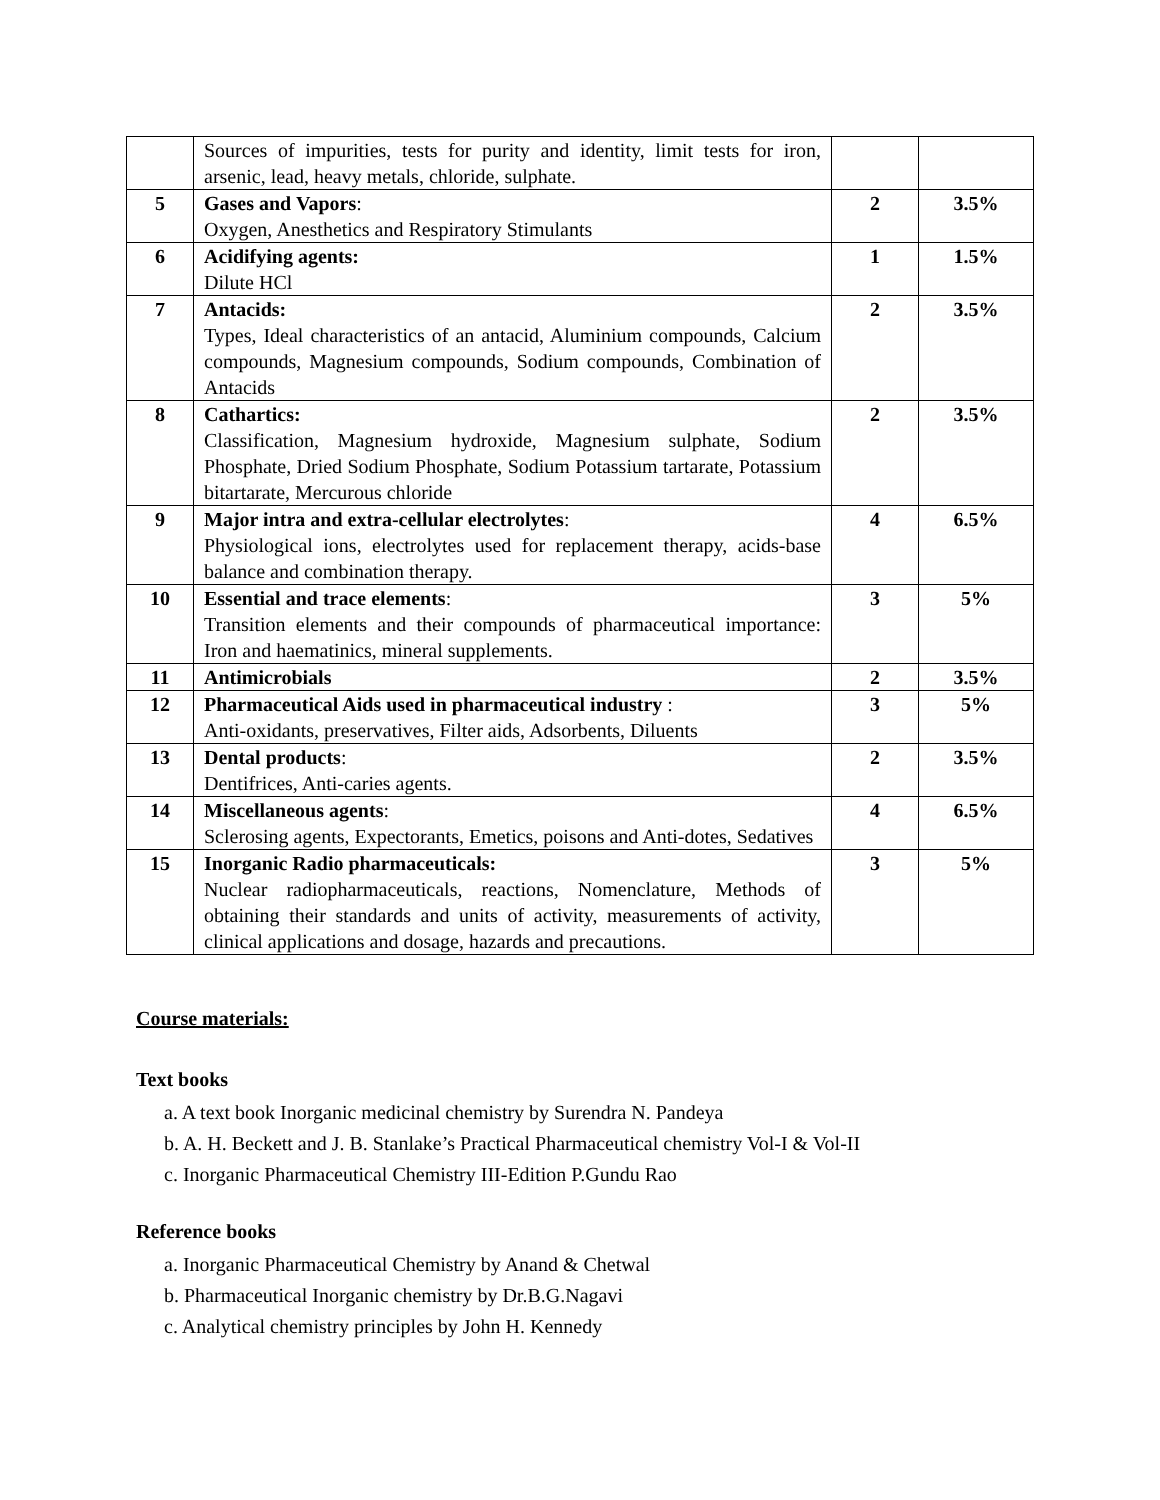| | Sources of impurities, tests for purity and identity, limit tests for iron, arsenic, lead, heavy metals, chloride, sulphate. | | |
| 5 | Gases and Vapors : Oxygen, Anesthetics and Respiratory Stimulants | 2 | 3.5% |
| 6 | Acidifying agents: Dilute HCl | 1 | 1.5% |
| 7 | Antacids: Types, Ideal characteristics of an antacid, Aluminium compounds, Calcium compounds, Magnesium compounds, Sodium compounds, Combination of Antacids | 2 | 3.5% |
| 8 | Cathartics: Classification, Magnesium hydroxide, Magnesium sulphate, Sodium Phosphate, Dried Sodium Phosphate, Sodium Potassium tartarate, Potassium bitartarate, Mercurous chloride | 2 | 3.5% |
| 9 | Major intra and extra-cellular electrolytes : Physiological ions, electrolytes used for replacement therapy, acids-base balance and combination therapy. | 4 | 6.5% |
| 10 | Essential and trace elements : Transition elements and their compounds of pharmaceutical importance: Iron and haematinics, mineral supplements. | 3 | 5% |
| 11 | Antimicrobials | 2 | 3.5% |
| 12 | Pharmaceutical Aids used in pharmaceutical industry : Anti-oxidants, preservatives, Filter aids, Adsorbents, Diluents | 3 | 5% |
| 13 | Dental products : Dentifrices, Anti-caries agents. | 2 | 3.5% |
| 14 | Miscellaneous agents : Sclerosing agents, Expectorants, Emetics, poisons and Anti-dotes, Sedatives | 4 | 6.5% |
| 15 | Inorganic Radio pharmaceuticals: Nuclear radiopharmaceuticals, reactions, Nomenclature, Methods of obtaining their standards and units of activity, measurements of activity, clinical applications and dosage, hazards and precautions. | 3 | 5% |
Course materials:
Text books
a. A text book Inorganic medicinal chemistry by Surendra N. Pandeya
b. A. H. Beckett and J. B. Stanlake’s Practical Pharmaceutical chemistry Vol-I & Vol-II
c. Inorganic Pharmaceutical Chemistry III-Edition P.Gundu Rao
Reference books
a. Inorganic Pharmaceutical Chemistry by Anand & Chetwal
b. Pharmaceutical Inorganic chemistry by Dr.B.G.Nagavi
c. Analytical chemistry principles by John H. Kennedy